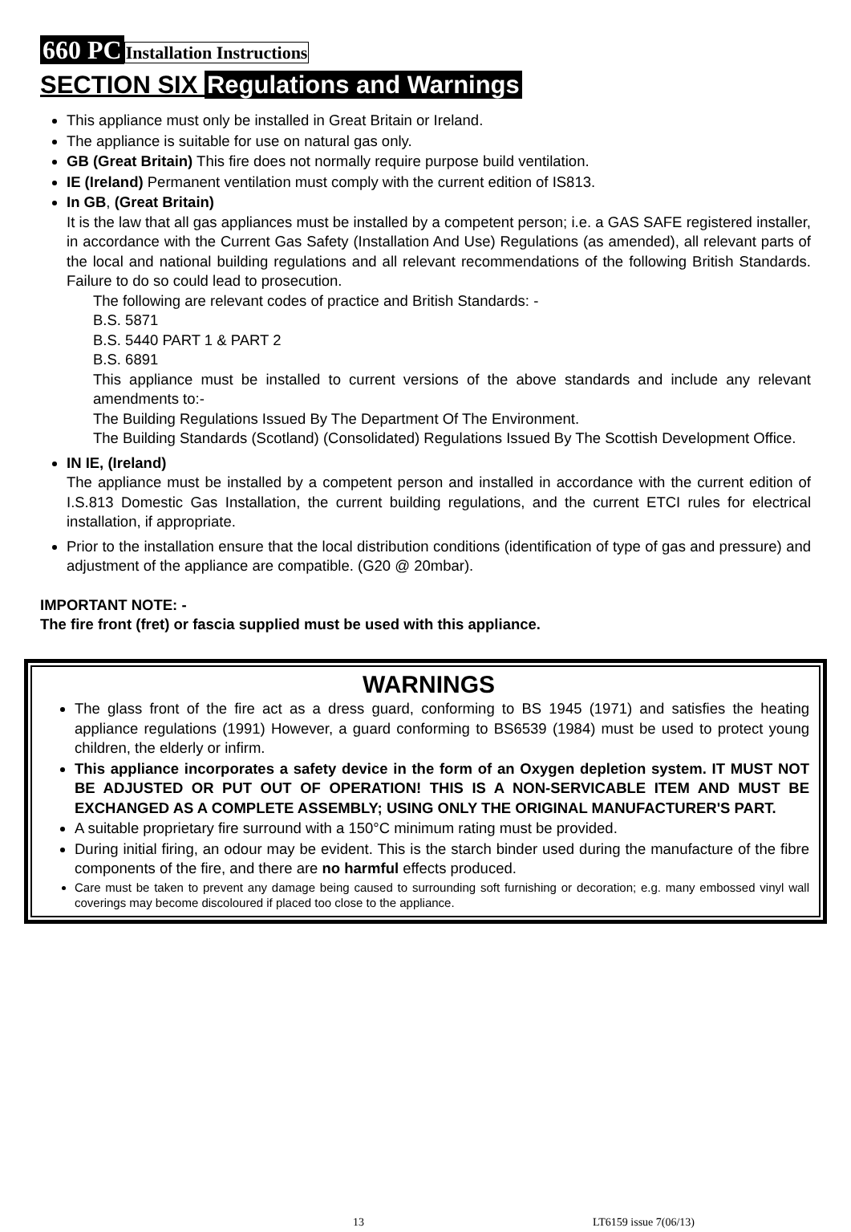660 PC Installation Instructions
SECTION SIX Regulations and Warnings
This appliance must only be installed in Great Britain or Ireland.
The appliance is suitable for use on natural gas only.
GB (Great Britain) This fire does not normally require purpose build ventilation.
IE (Ireland) Permanent ventilation must comply with the current edition of IS813.
In GB, (Great Britain)
It is the law that all gas appliances must be installed by a competent person; i.e. a GAS SAFE registered installer, in accordance with the Current Gas Safety (Installation And Use) Regulations (as amended), all relevant parts of the local and national building regulations and all relevant recommendations of the following British Standards. Failure to do so could lead to prosecution.
The following are relevant codes of practice and British Standards: -
B.S. 5871
B.S. 5440 PART 1 & PART 2
B.S. 6891
This appliance must be installed to current versions of the above standards and include any relevant amendments to:-
The Building Regulations Issued By The Department Of The Environment.
The Building Standards (Scotland) (Consolidated) Regulations Issued By The Scottish Development Office.
IN IE, (Ireland)
The appliance must be installed by a competent person and installed in accordance with the current edition of I.S.813 Domestic Gas Installation, the current building regulations, and the current ETCI rules for electrical installation, if appropriate.
Prior to the installation ensure that the local distribution conditions (identification of type of gas and pressure) and adjustment of the appliance are compatible. (G20 @ 20mbar).
IMPORTANT NOTE: -
The fire front (fret) or fascia supplied must be used with this appliance.
WARNINGS
The glass front of the fire act as a dress guard, conforming to BS 1945 (1971) and satisfies the heating appliance regulations (1991) However, a guard conforming to BS6539 (1984) must be used to protect young children, the elderly or infirm.
This appliance incorporates a safety device in the form of an Oxygen depletion system. IT MUST NOT BE ADJUSTED OR PUT OUT OF OPERATION! THIS IS A NON-SERVICABLE ITEM AND MUST BE EXCHANGED AS A COMPLETE ASSEMBLY; USING ONLY THE ORIGINAL MANUFACTURER'S PART.
A suitable proprietary fire surround with a 150°C minimum rating must be provided.
During initial firing, an odour may be evident. This is the starch binder used during the manufacture of the fibre components of the fire, and there are no harmful effects produced.
Care must be taken to prevent any damage being caused to surrounding soft furnishing or decoration; e.g. many embossed vinyl wall coverings may become discoloured if placed too close to the appliance.
13 LT6159 issue 7(06/13)